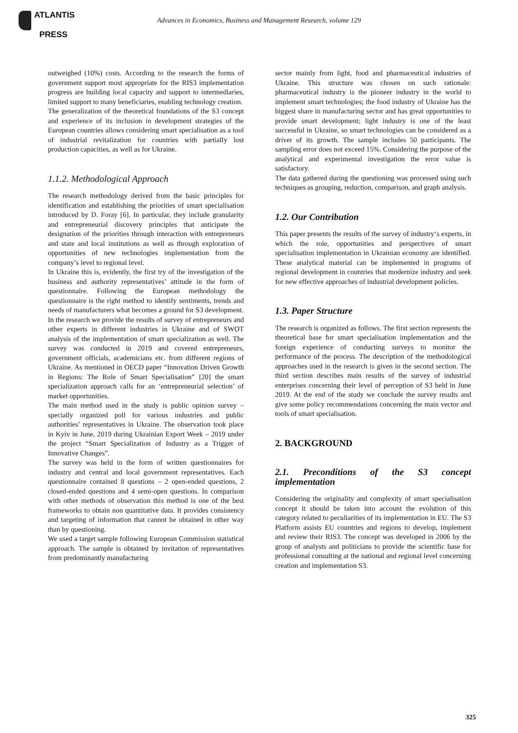ATLANTIS
PRESS
Advances in Economics, Business and Management Research, volume 129
outweighed (10%) costs. According to the research the forms of government support most appropriate for the RIS3 implementation progress are building local capacity and support to intermediaries, limited support to many beneficiaries, enabling technology creation.
The generalization of the theoretical foundations of the S3 concept and experience of its inclusion in development strategies of the European countries allows considering smart specialisation as a tool of industrial revitalization for countries with partially lost production capacities, as well as for Ukraine.
1.1.2. Methodological Approach
The research methodology derived from the basic principles for identification and establishing the priorities of smart specialisation introduced by D. Foray [6]. In particular, they include granularity and entrepreneurial discovery principles that anticipate the designation of the priorities through interaction with entrepreneurs and state and local institutions as well as through exploration of opportunities of new technologies implementation from the company’s level to regional level.
In Ukraine this is, evidently, the first try of the investigation of the business and authority representatives’ attitude in the form of questionnaire. Following the European methodology the questionnaire is the right method to identify sentiments, trends and needs of manufacturers what becomes a ground for S3 development.
In the research we provide the results of survey of entrepreneurs and other experts in different industries in Ukraine and of SWOT analysis of the implementation of smart specialization as well. The survey was conducted in 2019 and covered entrepreneurs, government officials, academicians etc. from different regions of Ukraine. As mentioned in OECD paper “Innovation Driven Growth in Regions: The Role of Smart Specialisation” [20] the smart specialization approach calls for an ‘entrepreneurial selection’ of market opportunities.
The main method used in the study is public opinion survey – specially organized poll for various industries and public authorities’ representatives in Ukraine. The observation took place in Kyiv in June, 2019 during Ukrainian Export Week – 2019 under the project “Smart Specialization of Industry as a Trigger of Innovative Changes”.
The survey was held in the form of written questionnaires for industry and central and local government representatives. Each questionnaire contained 8 questions – 2 open-ended questions, 2 closed-ended questions and 4 semi-open questions. In comparison with other methods of observation this method is one of the best frameworks to obtain non quantitative data. It provides consistency and targeting of information that cannot be obtained in other way than by questioning.
We used a target sample following European Commission statistical approach. The sample is obtained by invitation of representatives from predominantly manufacturing
sector mainly from light, food and pharmaceutical industries of Ukraine. This structure was chosen on such rationale: pharmaceutical industry is the pioneer industry in the world to implement smart technologies; the food industry of Ukraine has the biggest share in manufacturing sector and has great opportunities to provide smart development; light industry is one of the least successful in Ukraine, so smart technologies can be considered as a driver of its growth. The sample includes 50 participants. The sampling error does not exceed 15%. Considering the purpose of the analytical and experimental investigation the error value is satisfactory.
The data gathered during the questioning was processed using such techniques as grouping, reduction, comparison, and graph analysis.
1.2. Our Contribution
This paper presents the results of the survey of industry‘s experts, in which the role, opportunities and perspectives of smart specialisation implementation in Ukrainian economy are identified. These analytical material can be implemented in programs of regional development in countries that modernize industry and seek for new effective approaches of industrial development policies.
1.3. Paper Structure
The research is organized as follows. The first section represents the theoretical base for smart specialisation implementation and the foreign experience of conducting surveys to monitor the performance of the process. The description of the methodological approaches used in the research is given in the second section. The third section describes main results of the survey of industrial enterprises concerning their level of perception of S3 held in June 2019. At the end of the study we conclude the survey results and give some policy recommendations concerning the main vector and tools of smart specialisation.
2. BACKGROUND
2.1. Preconditions of the S3 concept implementation
Considering the originality and complexity of smart specialisation concept it should be taken into account the evolution of this category related to peculiarities of its implementation in EU. The S3 Platform assists EU countries and regions to develop, implement and review their RIS3. The concept was developed in 2006 by the group of analysts and politicians to provide the scientific base for professional consulting at the national and regional level concerning creation and implementation S3.
325